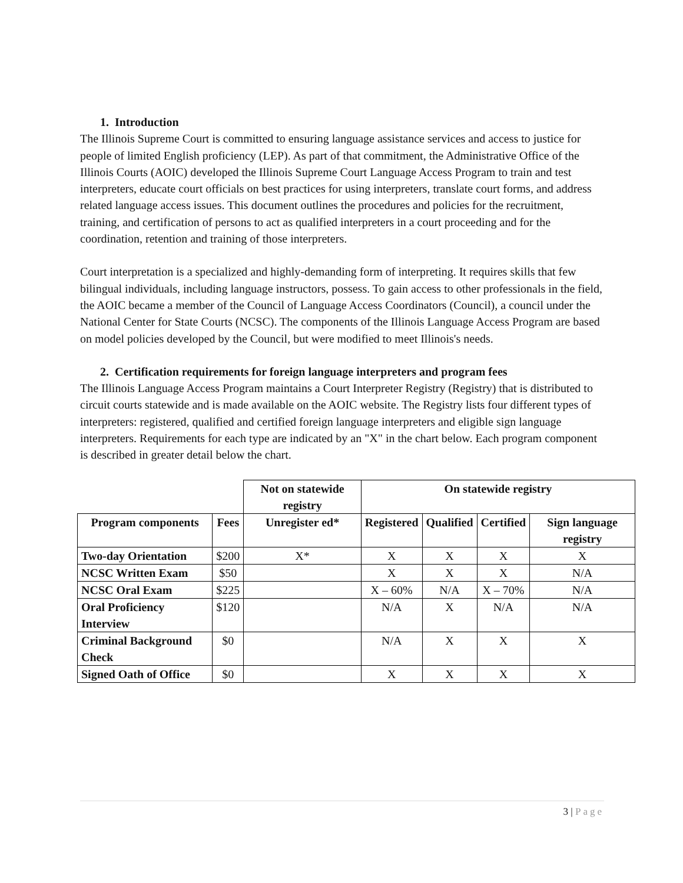1. Introduction
The Illinois Supreme Court is committed to ensuring language assistance services and access to justice for people of limited English proficiency (LEP). As part of that commitment, the Administrative Office of the Illinois Courts (AOIC) developed the Illinois Supreme Court Language Access Program to train and test interpreters, educate court officials on best practices for using interpreters, translate court forms, and address related language access issues. This document outlines the procedures and policies for the recruitment, training, and certification of persons to act as qualified interpreters in a court proceeding and for the coordination, retention and training of those interpreters.
Court interpretation is a specialized and highly-demanding form of interpreting. It requires skills that few bilingual individuals, including language instructors, possess. To gain access to other professionals in the field, the AOIC became a member of the Council of Language Access Coordinators (Council), a council under the National Center for State Courts (NCSC). The components of the Illinois Language Access Program are based on model policies developed by the Council, but were modified to meet Illinois's needs.
2. Certification requirements for foreign language interpreters and program fees
The Illinois Language Access Program maintains a Court Interpreter Registry (Registry) that is distributed to circuit courts statewide and is made available on the AOIC website. The Registry lists four different types of interpreters: registered, qualified and certified foreign language interpreters and eligible sign language interpreters. Requirements for each type are indicated by an "X" in the chart below. Each program component is described in greater detail below the chart.
| | | Not on statewide registry | On statewide registry | | | |
| Program components | Fees | Unregister ed* | Registered | Qualified | Certified | Sign language registry |
| Two-day Orientation | $200 | X* | X | X | X | X |
| NCSC Written Exam | $50 | | X | X | X | N/A |
| NCSC Oral Exam | $225 | | X – 60% | N/A | X – 70% | N/A |
| Oral Proficiency Interview | $120 | | N/A | X | N/A | N/A |
| Criminal Background Check | $0 | | N/A | X | X | X |
| Signed Oath of Office | $0 | | X | X | X | X |
3 | Page